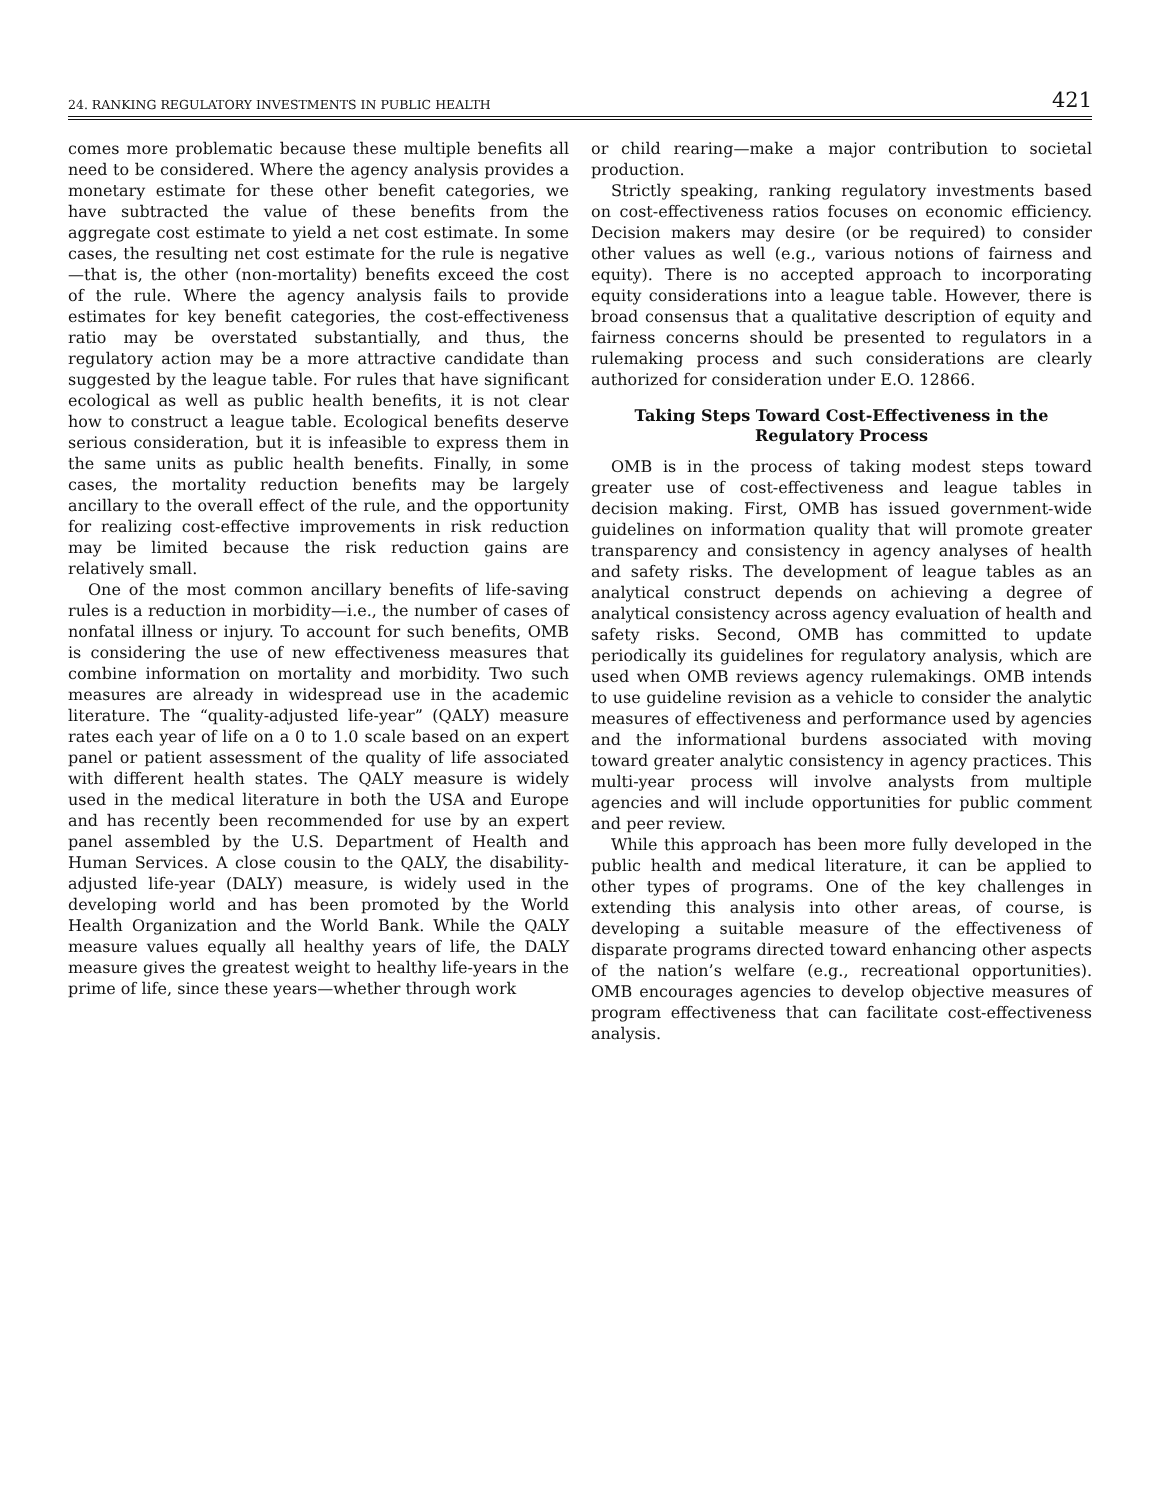24. RANKING REGULATORY INVESTMENTS IN PUBLIC HEALTH 421
comes more problematic because these multiple benefits all need to be considered. Where the agency analysis provides a monetary estimate for these other benefit categories, we have subtracted the value of these benefits from the aggregate cost estimate to yield a net cost estimate. In some cases, the resulting net cost estimate for the rule is negative—that is, the other (non-mortality) benefits exceed the cost of the rule. Where the agency analysis fails to provide estimates for key benefit categories, the cost-effectiveness ratio may be overstated substantially, and thus, the regulatory action may be a more attractive candidate than suggested by the league table. For rules that have significant ecological as well as public health benefits, it is not clear how to construct a league table. Ecological benefits deserve serious consideration, but it is infeasible to express them in the same units as public health benefits. Finally, in some cases, the mortality reduction benefits may be largely ancillary to the overall effect of the rule, and the opportunity for realizing cost-effective improvements in risk reduction may be limited because the risk reduction gains are relatively small.
One of the most common ancillary benefits of life-saving rules is a reduction in morbidity—i.e., the number of cases of nonfatal illness or injury. To account for such benefits, OMB is considering the use of new effectiveness measures that combine information on mortality and morbidity. Two such measures are already in widespread use in the academic literature. The “quality-adjusted life-year” (QALY) measure rates each year of life on a 0 to 1.0 scale based on an expert panel or patient assessment of the quality of life associated with different health states. The QALY measure is widely used in the medical literature in both the USA and Europe and has recently been recommended for use by an expert panel assembled by the U.S. Department of Health and Human Services. A close cousin to the QALY, the disability-adjusted life-year (DALY) measure, is widely used in the developing world and has been promoted by the World Health Organization and the World Bank. While the QALY measure values equally all healthy years of life, the DALY measure gives the greatest weight to healthy life-years in the prime of life, since these years—whether through work
or child rearing—make a major contribution to societal production.
Strictly speaking, ranking regulatory investments based on cost-effectiveness ratios focuses on economic efficiency. Decision makers may desire (or be required) to consider other values as well (e.g., various notions of fairness and equity). There is no accepted approach to incorporating equity considerations into a league table. However, there is broad consensus that a qualitative description of equity and fairness concerns should be presented to regulators in a rulemaking process and such considerations are clearly authorized for consideration under E.O. 12866.
Taking Steps Toward Cost-Effectiveness in the Regulatory Process
OMB is in the process of taking modest steps toward greater use of cost-effectiveness and league tables in decision making. First, OMB has issued government-wide guidelines on information quality that will promote greater transparency and consistency in agency analyses of health and safety risks. The development of league tables as an analytical construct depends on achieving a degree of analytical consistency across agency evaluation of health and safety risks. Second, OMB has committed to update periodically its guidelines for regulatory analysis, which are used when OMB reviews agency rulemakings. OMB intends to use guideline revision as a vehicle to consider the analytic measures of effectiveness and performance used by agencies and the informational burdens associated with moving toward greater analytic consistency in agency practices. This multi-year process will involve analysts from multiple agencies and will include opportunities for public comment and peer review.
While this approach has been more fully developed in the public health and medical literature, it can be applied to other types of programs. One of the key challenges in extending this analysis into other areas, of course, is developing a suitable measure of the effectiveness of disparate programs directed toward enhancing other aspects of the nation’s welfare (e.g., recreational opportunities). OMB encourages agencies to develop objective measures of program effectiveness that can facilitate cost-effectiveness analysis.